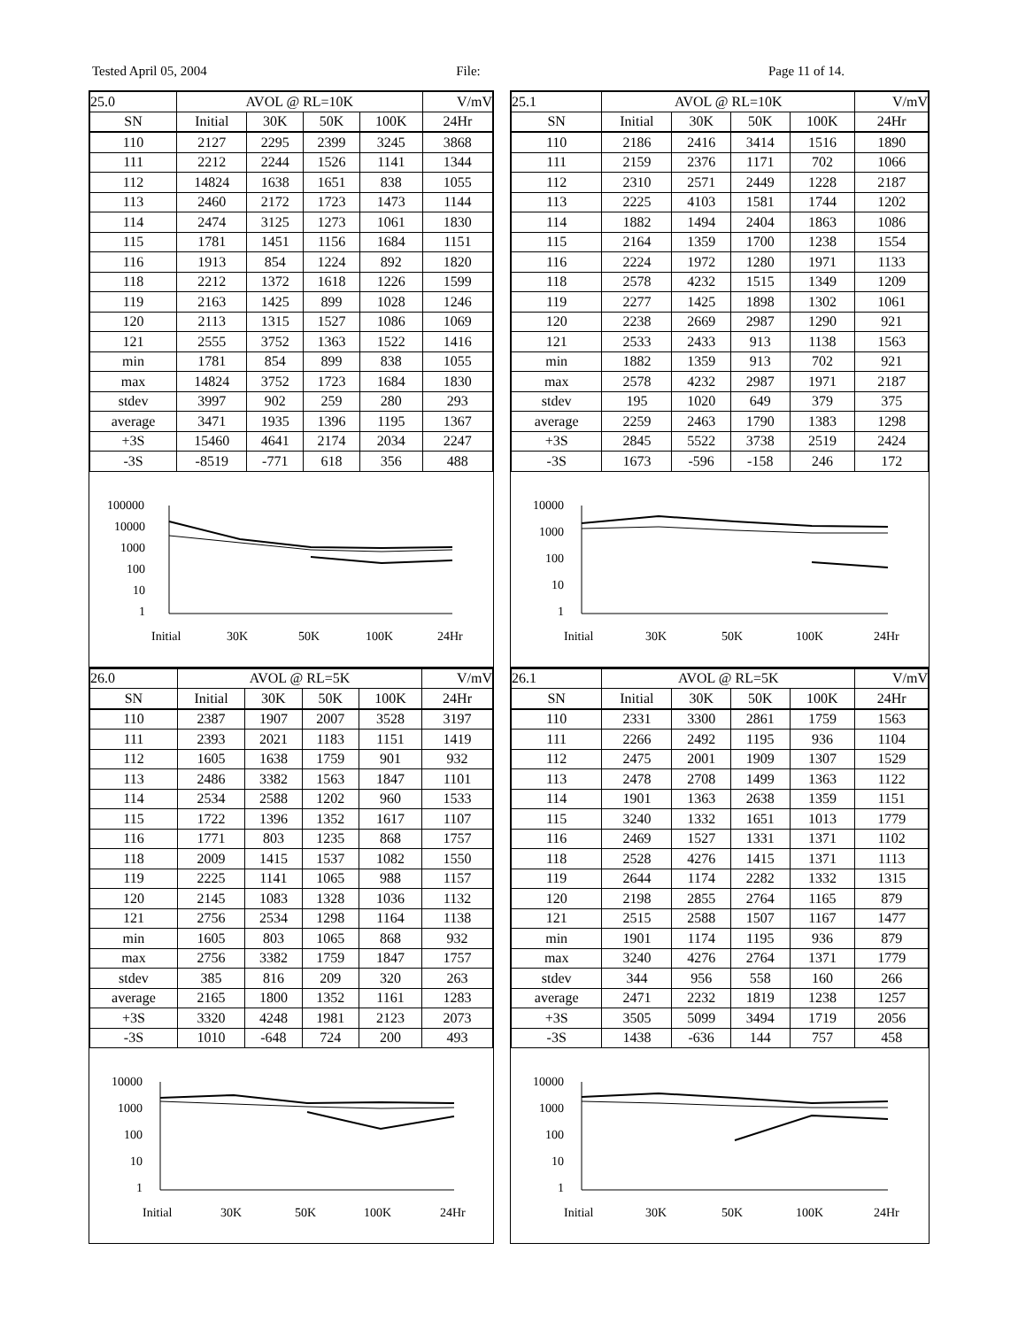Tested April 05, 2004 File: Page 11 of 14.
| 25.0 | AVOL @ RL=10K | | | | V/mV |
| --- | --- | --- | --- | --- | --- |
| SN | Initial | 30K | 50K | 100K | 24Hr |
| 110 | 2127 | 2295 | 2399 | 3245 | 3868 |
| 111 | 2212 | 2244 | 1526 | 1141 | 1344 |
| 112 | 14824 | 1638 | 1651 | 838 | 1055 |
| 113 | 2460 | 2172 | 1723 | 1473 | 1144 |
| 114 | 2474 | 3125 | 1273 | 1061 | 1830 |
| 115 | 1781 | 1451 | 1156 | 1684 | 1151 |
| 116 | 1913 | 854 | 1224 | 892 | 1820 |
| 118 | 2212 | 1372 | 1618 | 1226 | 1599 |
| 119 | 2163 | 1425 | 899 | 1028 | 1246 |
| 120 | 2113 | 1315 | 1527 | 1086 | 1069 |
| 121 | 2555 | 3752 | 1363 | 1522 | 1416 |
| min | 1781 | 854 | 899 | 838 | 1055 |
| max | 14824 | 3752 | 1723 | 1684 | 1830 |
| stdev | 3997 | 902 | 259 | 280 | 293 |
| average | 3471 | 1935 | 1396 | 1195 | 1367 |
| +3S | 15460 | 4641 | 2174 | 2034 | 2247 |
| -3S | -8519 | -771 | 618 | 356 | 488 |
100000
10000
1000
100
10
1
Initial
30K
50K
100K
24Hr
| 25.1 | AVOL @ RL=10K | | | | V/mV |
| --- | --- | --- | --- | --- | --- |
| SN | Initial | 30K | 50K | 100K | 24Hr |
| 110 | 2186 | 2416 | 3414 | 1516 | 1890 |
| 111 | 2159 | 2376 | 1171 | 702 | 1066 |
| 112 | 2310 | 2571 | 2449 | 1228 | 2187 |
| 113 | 2225 | 4103 | 1581 | 1744 | 1202 |
| 114 | 1882 | 1494 | 2404 | 1863 | 1086 |
| 115 | 2164 | 1359 | 1700 | 1238 | 1554 |
| 116 | 2224 | 1972 | 1280 | 1971 | 1133 |
| 118 | 2578 | 4232 | 1515 | 1349 | 1209 |
| 119 | 2277 | 1425 | 1898 | 1302 | 1061 |
| 120 | 2238 | 2669 | 2987 | 1290 | 921 |
| 121 | 2533 | 2433 | 913 | 1138 | 1563 |
| min | 1882 | 1359 | 913 | 702 | 921 |
| max | 2578 | 4232 | 2987 | 1971 | 2187 |
| stdev | 195 | 1020 | 649 | 379 | 375 |
| average | 2259 | 2463 | 1790 | 1383 | 1298 |
| +3S | 2845 | 5522 | 3738 | 2519 | 2424 |
| -3S | 1673 | -596 | -158 | 246 | 172 |
10000
1000
100
10
1
Initial
30K
50K
100K
24Hr
| 26.0 | AVOL @ RL=5K | | | | V/mV |
| --- | --- | --- | --- | --- | --- |
| SN | Initial | 30K | 50K | 100K | 24Hr |
| 110 | 2387 | 1907 | 2007 | 3528 | 3197 |
| 111 | 2393 | 2021 | 1183 | 1151 | 1419 |
| 112 | 1605 | 1638 | 1759 | 901 | 932 |
| 113 | 2486 | 3382 | 1563 | 1847 | 1101 |
| 114 | 2534 | 2588 | 1202 | 960 | 1533 |
| 115 | 1722 | 1396 | 1352 | 1617 | 1107 |
| 116 | 1771 | 803 | 1235 | 868 | 1757 |
| 118 | 2009 | 1415 | 1537 | 1082 | 1550 |
| 119 | 2225 | 1141 | 1065 | 988 | 1157 |
| 120 | 2145 | 1083 | 1328 | 1036 | 1132 |
| 121 | 2756 | 2534 | 1298 | 1164 | 1138 |
| min | 1605 | 803 | 1065 | 868 | 932 |
| max | 2756 | 3382 | 1759 | 1847 | 1757 |
| stdev | 385 | 816 | 209 | 320 | 263 |
| average | 2165 | 1800 | 1352 | 1161 | 1283 |
| +3S | 3320 | 4248 | 1981 | 2123 | 2073 |
| -3S | 1010 | -648 | 724 | 200 | 493 |
10000
1000
100
10
1
Initial
30K
50K
100K
24Hr
| 26.1 | AVOL @ RL=5K | | | | V/mV |
| --- | --- | --- | --- | --- | --- |
| SN | Initial | 30K | 50K | 100K | 24Hr |
| 110 | 2331 | 3300 | 2861 | 1759 | 1563 |
| 111 | 2266 | 2492 | 1195 | 936 | 1104 |
| 112 | 2475 | 2001 | 1909 | 1307 | 1529 |
| 113 | 2478 | 2708 | 1499 | 1363 | 1122 |
| 114 | 1901 | 1363 | 2638 | 1359 | 1151 |
| 115 | 3240 | 1332 | 1651 | 1013 | 1779 |
| 116 | 2469 | 1527 | 1331 | 1371 | 1102 |
| 118 | 2528 | 4276 | 1415 | 1371 | 1113 |
| 119 | 2644 | 1174 | 2282 | 1332 | 1315 |
| 120 | 2198 | 2855 | 2764 | 1165 | 879 |
| 121 | 2515 | 2588 | 1507 | 1167 | 1477 |
| min | 1901 | 1174 | 1195 | 936 | 879 |
| max | 3240 | 4276 | 2764 | 1371 | 1779 |
| stdev | 344 | 956 | 558 | 160 | 266 |
| average | 2471 | 2232 | 1819 | 1238 | 1257 |
| +3S | 3505 | 5099 | 3494 | 1719 | 2056 |
| -3S | 1438 | -636 | 144 | 757 | 458 |
10000
1000
100
10
1
Initial
30K
50K
100K
24Hr